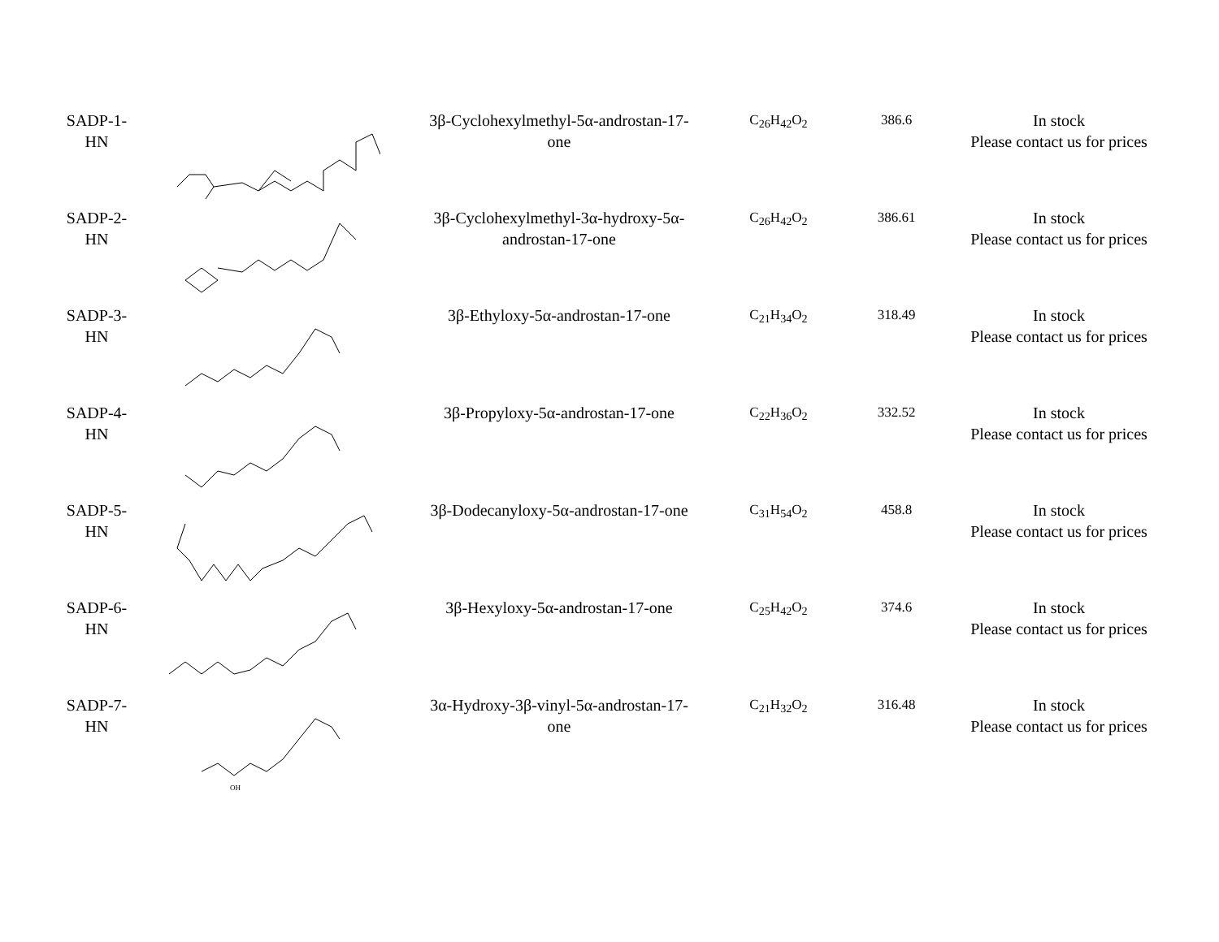| SADP-1- HN | | 3β-Cyclohexylmethyl-5α-androstan-17- one | C<sub>26</sub>H<sub>42</sub>O<sub>2</sub> | 386.6 | In stock Please contact us for prices |
| SADP-2- HN | | 3β-Cyclohexylmethyl-3α-hydroxy-5α- androstan-17-one | C<sub>26</sub>H<sub>42</sub>O<sub>2</sub> | 386.61 | In stock Please contact us for prices |
| SADP-3- HN | | 3β-Ethyloxy-5α-androstan-17-one | C<sub>21</sub>H<sub>34</sub>O<sub>2</sub> | 318.49 | In stock Please contact us for prices |
| SADP-4- HN | | 3β-Propyloxy-5α-androstan-17-one | C<sub>22</sub>H<sub>36</sub>O<sub>2</sub> | 332.52 | In stock Please contact us for prices |
| SADP-5- HN | | 3β-Dodecanyloxy-5α-androstan-17-one | C<sub>31</sub>H<sub>54</sub>O<sub>2</sub> | 458.8 | In stock Please contact us for prices |
| SADP-6- HN | | 3β-Hexyloxy-5α-androstan-17-one | C<sub>25</sub>H<sub>42</sub>O<sub>2</sub> | 374.6 | In stock Please contact us for prices |
| SADP-7- HN | OH | 3α-Hydroxy-3β-vinyl-5α-androstan-17- one | C<sub>21</sub>H<sub>32</sub>O<sub>2</sub> | 316.48 | In stock Please contact us for prices |